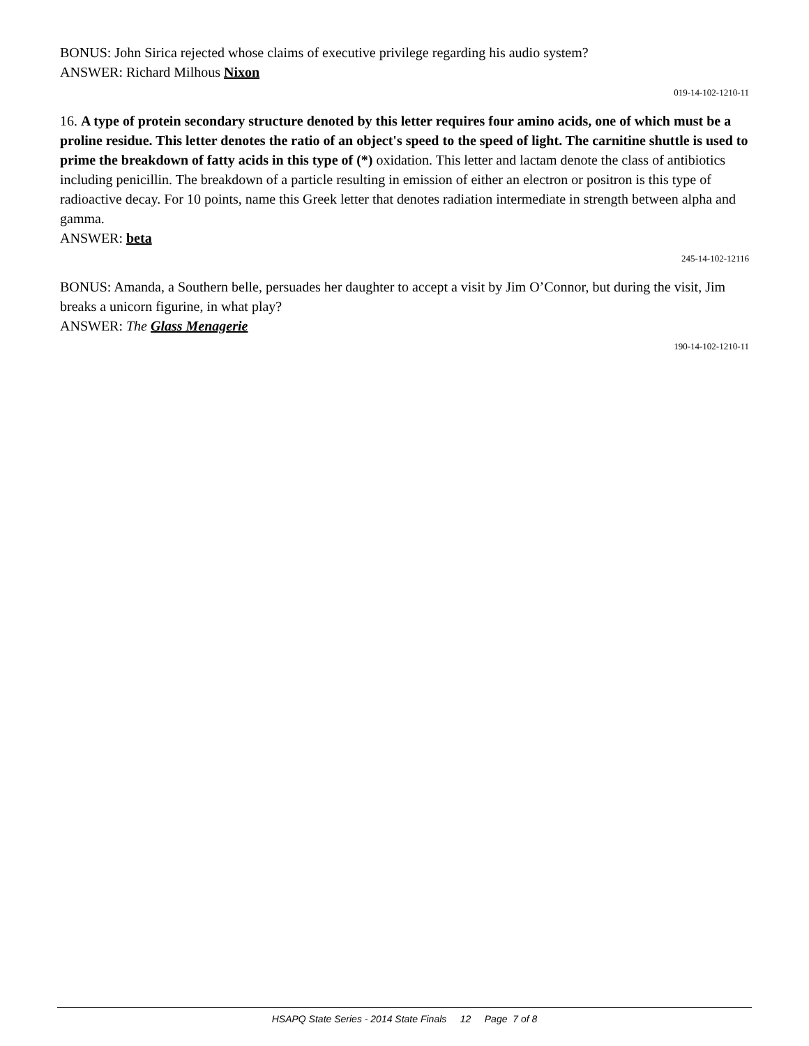BONUS: John Sirica rejected whose claims of executive privilege regarding his audio system?
ANSWER: Richard Milhous Nixon
019-14-102-1210-11
16. A type of protein secondary structure denoted by this letter requires four amino acids, one of which must be a proline residue. This letter denotes the ratio of an object's speed to the speed of light. The carnitine shuttle is used to prime the breakdown of fatty acids in this type of (*) oxidation. This letter and lactam denote the class of antibiotics including penicillin. The breakdown of a particle resulting in emission of either an electron or positron is this type of radioactive decay. For 10 points, name this Greek letter that denotes radiation intermediate in strength between alpha and gamma.
ANSWER: beta
245-14-102-12116
BONUS: Amanda, a Southern belle, persuades her daughter to accept a visit by Jim O’Connor, but during the visit, Jim breaks a unicorn figurine, in what play?
ANSWER: The Glass Menagerie
190-14-102-1210-11
HSAPQ State Series - 2014 State Finals 12 Page 7 of 8